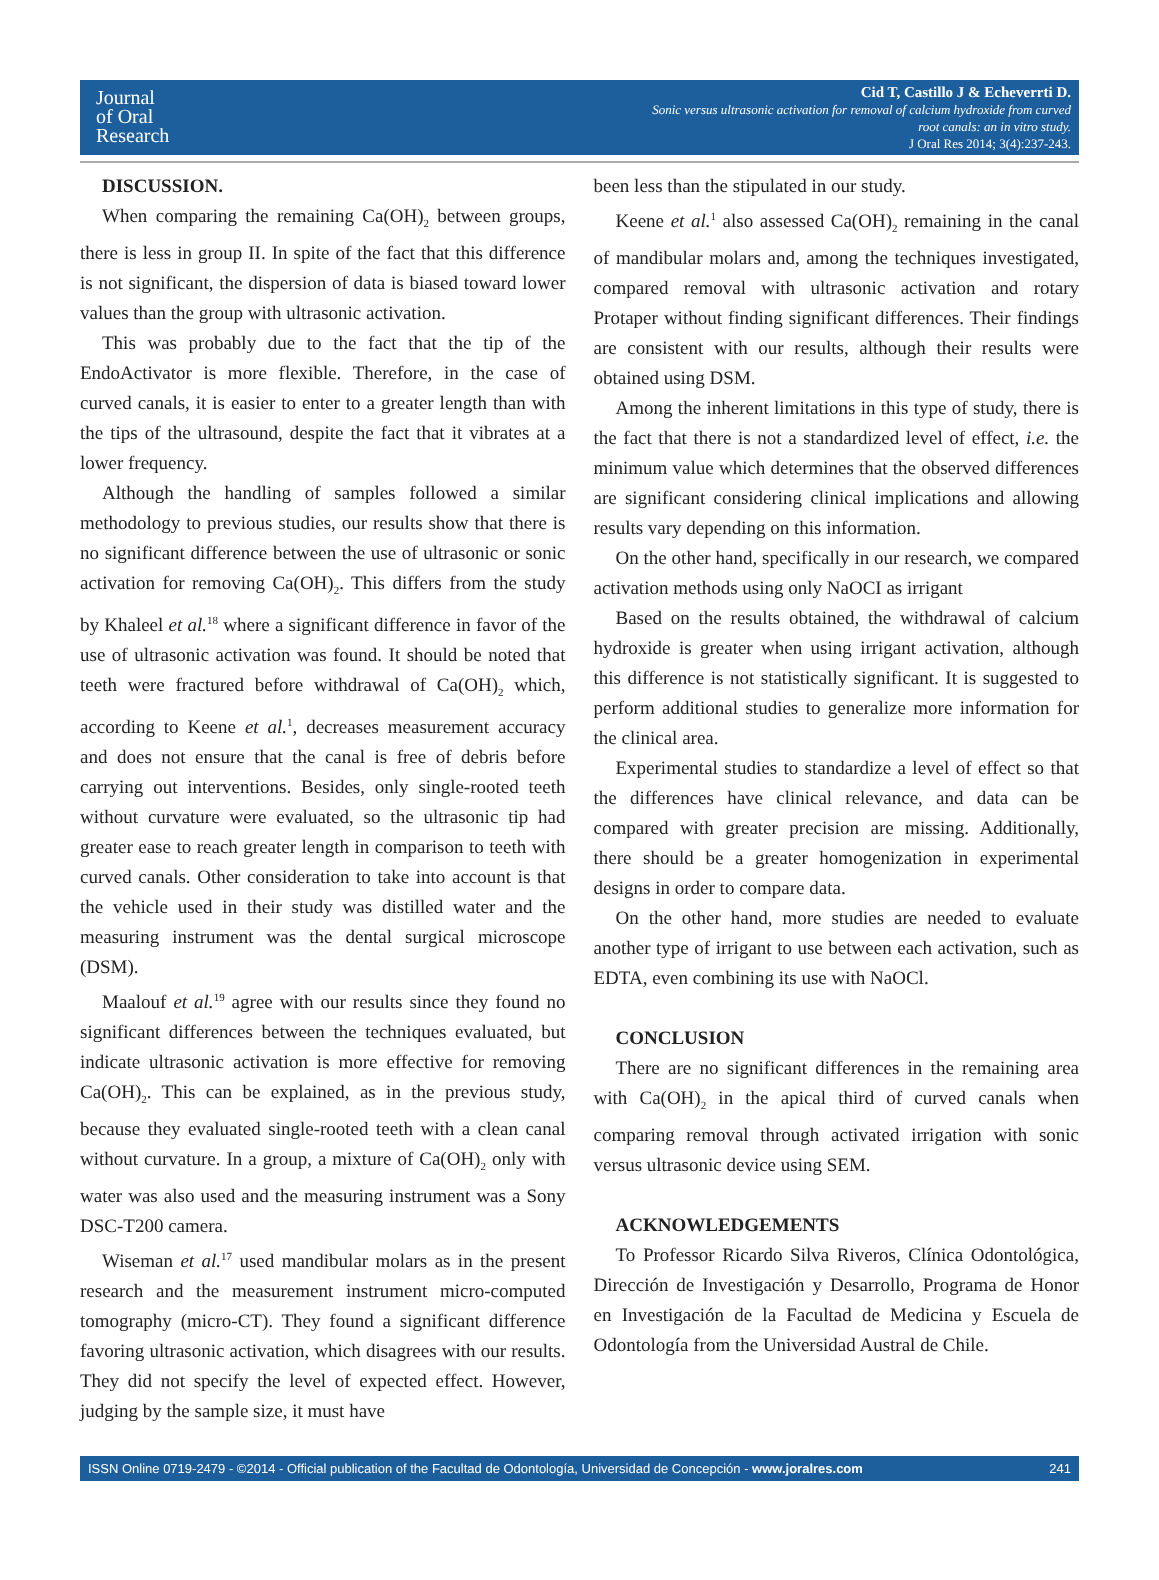Journal
of Oral
Research
Cid T, Castillo J & Echeverrti D.
Sonic versus ultrasonic activation for removal of calcium hydroxide from curved
root canals: an in vitro study.
J Oral Res 2014; 3(4):237-243.
DISCUSSION.
When comparing the remaining Ca(OH)<sub>2</sub> between groups, there is less in group II. In spite of the fact that this difference is not significant, the dispersion of data is biased toward lower values than the group with ultrasonic activation.
This was probably due to the fact that the tip of the EndoActivator is more flexible. Therefore, in the case of curved canals, it is easier to enter to a greater length than with the tips of the ultrasound, despite the fact that it vibrates at a lower frequency.
Although the handling of samples followed a similar methodology to previous studies, our results show that there is no significant difference between the use of ultrasonic or sonic activation for removing Ca(OH)<sub>2</sub>. This differs from the study by Khaleel et al.<sup>18</sup> where a significant difference in favor of the use of ultrasonic activation was found. It should be noted that teeth were fractured before withdrawal of Ca(OH)<sub>2</sub> which, according to Keene et al.<sup>1</sup>, decreases measurement accuracy and does not ensure that the canal is free of debris before carrying out interventions. Besides, only single-rooted teeth without curvature were evaluated, so the ultrasonic tip had greater ease to reach greater length in comparison to teeth with curved canals. Other consideration to take into account is that the vehicle used in their study was distilled water and the measuring instrument was the dental surgical microscope (DSM).
Maalouf et al.<sup>19</sup> agree with our results since they found no significant differences between the techniques evaluated, but indicate ultrasonic activation is more effective for removing Ca(OH)<sub>2</sub>. This can be explained, as in the previous study, because they evaluated single-rooted teeth with a clean canal without curvature. In a group, a mixture of Ca(OH)<sub>2</sub> only with water was also used and the measuring instrument was a Sony DSC-T200 camera.
Wiseman et al.<sup>17</sup> used mandibular molars as in the present research and the measurement instrument micro-computed tomography (micro-CT). They found a significant difference favoring ultrasonic activation, which disagrees with our results. They did not specify the level of expected effect. However, judging by the sample size, it must have
been less than the stipulated in our study.
Keene et al.<sup>1</sup> also assessed Ca(OH)<sub>2</sub> remaining in the canal of mandibular molars and, among the techniques investigated, compared removal with ultrasonic activation and rotary Protaper without finding significant differences. Their findings are consistent with our results, although their results were obtained using DSM.
Among the inherent limitations in this type of study, there is the fact that there is not a standardized level of effect, i.e. the minimum value which determines that the observed differences are significant considering clinical implications and allowing results vary depending on this information.
On the other hand, specifically in our research, we compared activation methods using only NaOCI as irrigant
Based on the results obtained, the withdrawal of calcium hydroxide is greater when using irrigant activation, although this difference is not statistically significant. It is suggested to perform additional studies to generalize more information for the clinical area.
Experimental studies to standardize a level of effect so that the differences have clinical relevance, and data can be compared with greater precision are missing. Additionally, there should be a greater homogenization in experimental designs in order to compare data.
On the other hand, more studies are needed to evaluate another type of irrigant to use between each activation, such as EDTA, even combining its use with NaOCl.
CONCLUSION
There are no significant differences in the remaining area with Ca(OH)<sub>2</sub> in the apical third of curved canals when comparing removal through activated irrigation with sonic versus ultrasonic device using SEM.
ACKNOWLEDGEMENTS
To Professor Ricardo Silva Riveros, Clínica Odontológica, Dirección de Investigación y Desarrollo, Programa de Honor en Investigación de la Facultad de Medicina y Escuela de Odontología from the Universidad Austral de Chile.
ISSN Online 0719-2479 - ©2014 - Official publication of the Facultad de Odontología, Universidad de Concepción - www.joralres.com 241